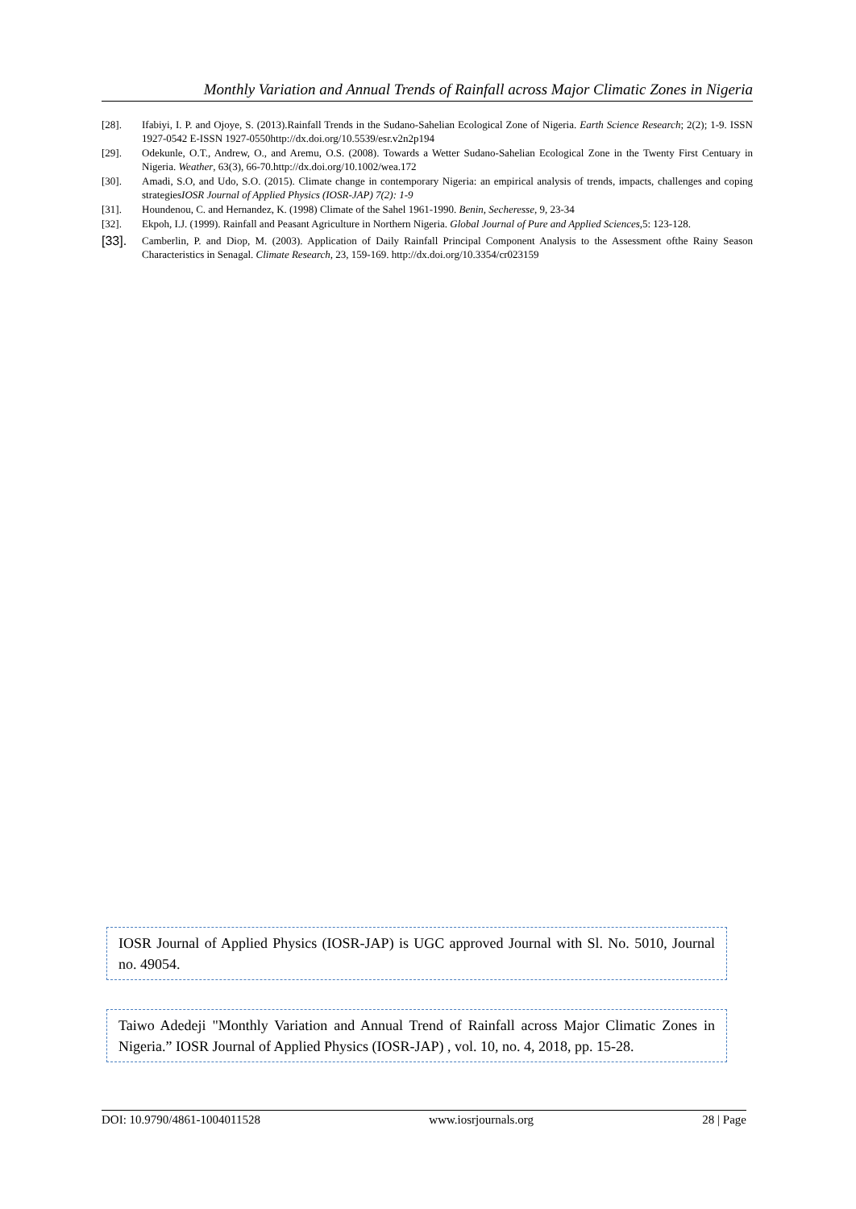Monthly Variation and Annual Trends of Rainfall across Major Climatic Zones in Nigeria
[28]. Ifabiyi, I. P. and Ojoye, S. (2013).Rainfall Trends in the Sudano-Sahelian Ecological Zone of Nigeria. Earth Science Research; 2(2); 1-9. ISSN 1927-0542 E-ISSN 1927-0550http://dx.doi.org/10.5539/esr.v2n2p194
[29]. Odekunle, O.T., Andrew, O., and Aremu, O.S. (2008). Towards a Wetter Sudano-Sahelian Ecological Zone in the Twenty First Centuary in Nigeria. Weather, 63(3), 66-70.http://dx.doi.org/10.1002/wea.172
[30]. Amadi, S.O, and Udo, S.O. (2015). Climate change in contemporary Nigeria: an empirical analysis of trends, impacts, challenges and coping strategiesIOSR Journal of Applied Physics (IOSR-JAP) 7(2): 1-9
[31]. Houndenou, C. and Hernandez, K. (1998) Climate of the Sahel 1961-1990. Benin, Secheresse, 9, 23-34
[32]. Ekpoh, I.J. (1999). Rainfall and Peasant Agriculture in Northern Nigeria. Global Journal of Pure and Applied Sciences,5: 123-128.
[33]. Camberlin, P. and Diop, M. (2003). Application of Daily Rainfall Principal Component Analysis to the Assessment ofthe Rainy Season Characteristics in Senagal. Climate Research, 23, 159-169. http://dx.doi.org/10.3354/cr023159
IOSR Journal of Applied Physics (IOSR-JAP) is UGC approved Journal with Sl. No. 5010, Journal no. 49054.
Taiwo Adedeji "Monthly Variation and Annual Trend of Rainfall across Major Climatic Zones in Nigeria.” IOSR Journal of Applied Physics (IOSR-JAP) , vol. 10, no. 4, 2018, pp. 15-28.
DOI: 10.9790/4861-1004011528 www.iosrjournals.org 28 | Page